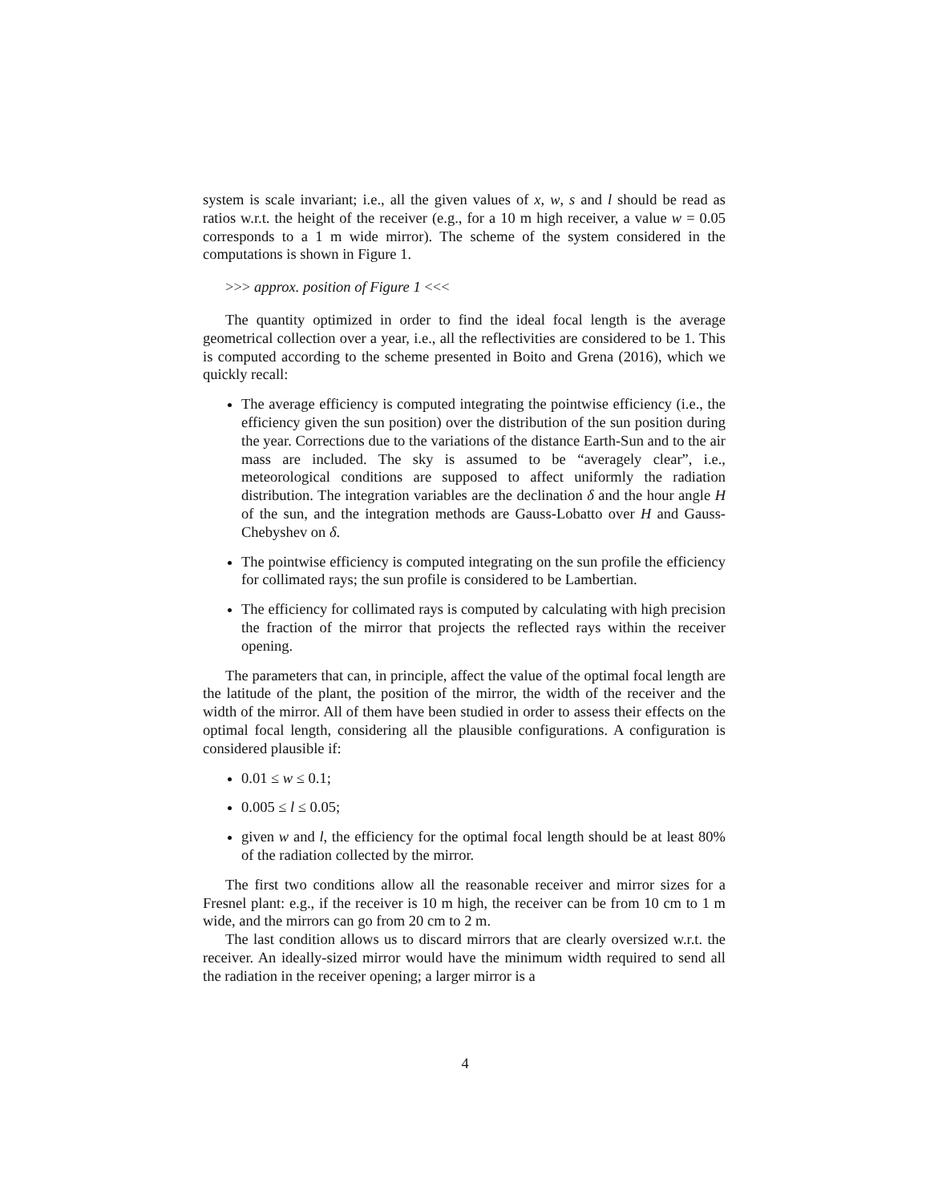system is scale invariant; i.e., all the given values of x, w, s and l should be read as ratios w.r.t. the height of the receiver (e.g., for a 10 m high receiver, a value w = 0.05 corresponds to a 1 m wide mirror). The scheme of the system considered in the computations is shown in Figure 1.
>>> approx. position of Figure 1 <<<
The quantity optimized in order to find the ideal focal length is the average geometrical collection over a year, i.e., all the reflectivities are considered to be 1. This is computed according to the scheme presented in Boito and Grena (2016), which we quickly recall:
The average efficiency is computed integrating the pointwise efficiency (i.e., the efficiency given the sun position) over the distribution of the sun position during the year. Corrections due to the variations of the distance Earth-Sun and to the air mass are included. The sky is assumed to be “averagely clear”, i.e., meteorological conditions are supposed to affect uniformly the radiation distribution. The integration variables are the declination δ and the hour angle H of the sun, and the integration methods are Gauss-Lobatto over H and Gauss-Chebyshev on δ.
The pointwise efficiency is computed integrating on the sun profile the efficiency for collimated rays; the sun profile is considered to be Lambertian.
The efficiency for collimated rays is computed by calculating with high precision the fraction of the mirror that projects the reflected rays within the receiver opening.
The parameters that can, in principle, affect the value of the optimal focal length are the latitude of the plant, the position of the mirror, the width of the receiver and the width of the mirror. All of them have been studied in order to assess their effects on the optimal focal length, considering all the plausible configurations. A configuration is considered plausible if:
0.01 ≤ w ≤ 0.1;
0.005 ≤ l ≤ 0.05;
given w and l, the efficiency for the optimal focal length should be at least 80% of the radiation collected by the mirror.
The first two conditions allow all the reasonable receiver and mirror sizes for a Fresnel plant: e.g., if the receiver is 10 m high, the receiver can be from 10 cm to 1 m wide, and the mirrors can go from 20 cm to 2 m.
The last condition allows us to discard mirrors that are clearly oversized w.r.t. the receiver. An ideally-sized mirror would have the minimum width required to send all the radiation in the receiver opening; a larger mirror is a
4